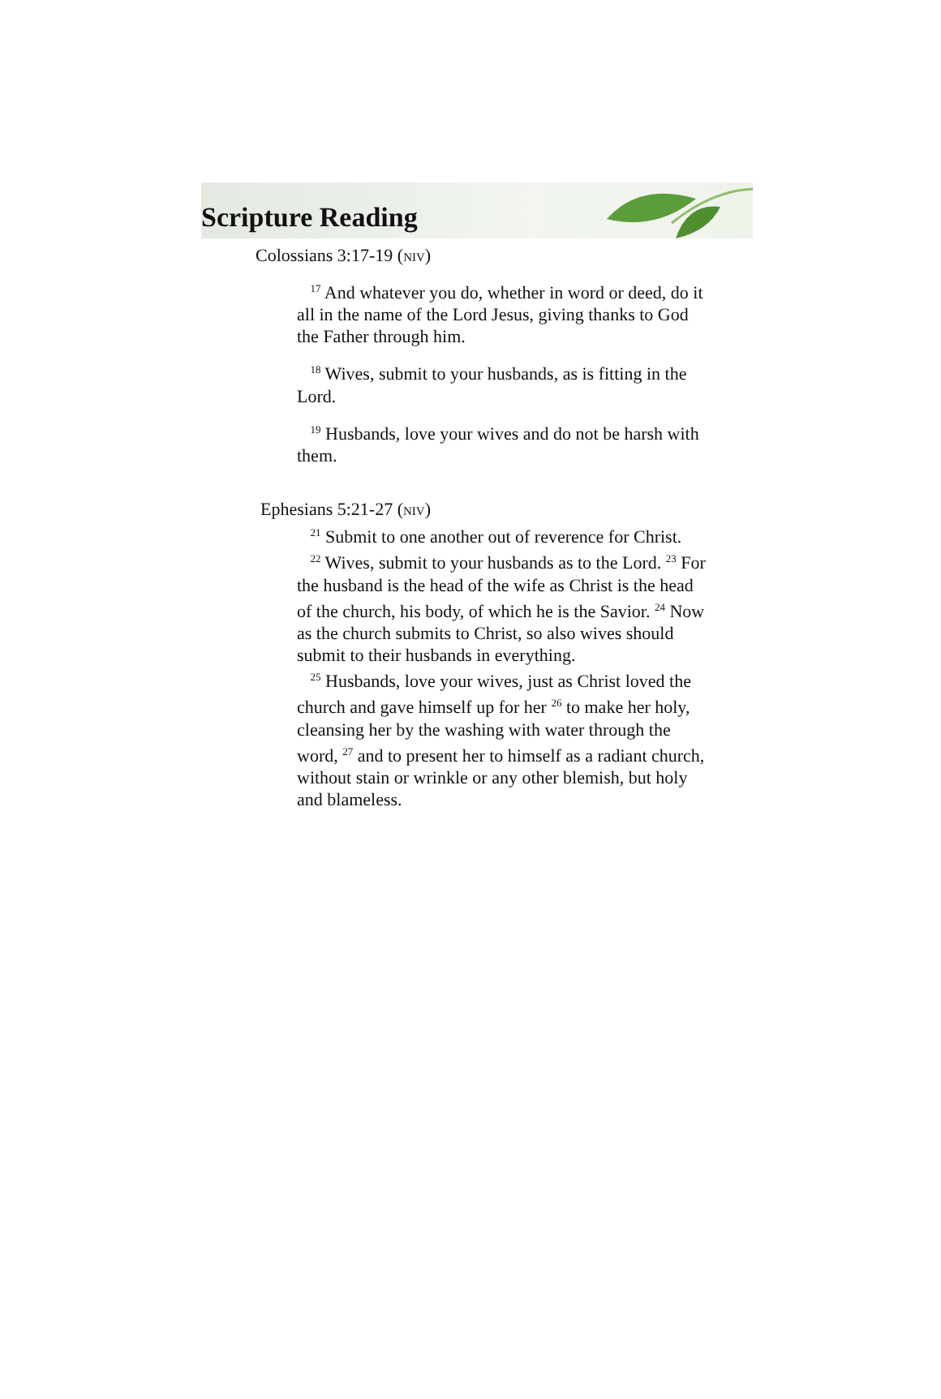Scripture Reading
Colossians 3:17-19 (NIV)
<sup>17</sup> And whatever you do, whether in word or deed, do it all in the name of the Lord Jesus, giving thanks to God the Father through him.
<sup>18</sup> Wives, submit to your husbands, as is fitting in the Lord.
<sup>19</sup> Husbands, love your wives and do not be harsh with them.
Ephesians 5:21-27 (NIV)
<sup>21</sup> Submit to one another out of reverence for Christ.
<sup>22</sup> Wives, submit to your husbands as to the Lord. <sup>23</sup> For the husband is the head of the wife as Christ is the head of the church, his body, of which he is the Savior. <sup>24</sup> Now as the church submits to Christ, so also wives should submit to their husbands in everything.
<sup>25</sup> Husbands, love your wives, just as Christ loved the church and gave himself up for her <sup>26</sup> to make her holy, cleansing her by the washing with water through the word, <sup>27</sup> and to present her to himself as a radiant church, without stain or wrinkle or any other blemish, but holy and blameless.